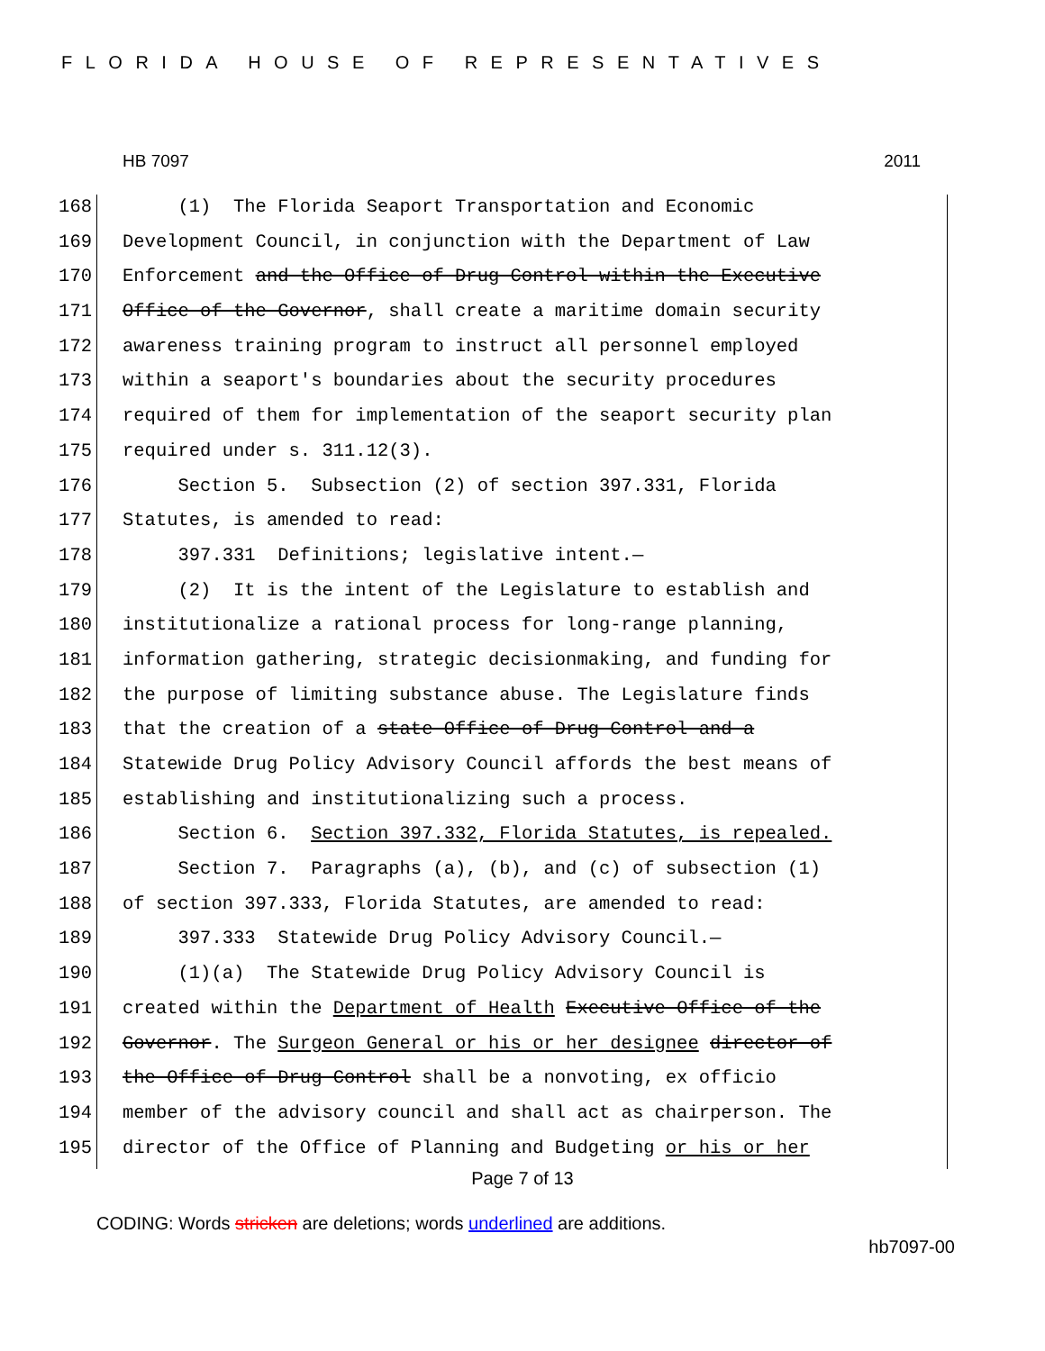FLORIDA HOUSE OF REPRESENTATIVES
HB 7097 2011
168 (1) The Florida Seaport Transportation and Economic
169 Development Council, in conjunction with the Department of Law
170 Enforcement and the Office of Drug Control within the Executive
171 Office of the Governor, shall create a maritime domain security
172 awareness training program to instruct all personnel employed
173 within a seaport's boundaries about the security procedures
174 required of them for implementation of the seaport security plan
175 required under s. 311.12(3).
176 Section 5. Subsection (2) of section 397.331, Florida
177 Statutes, is amended to read:
178 397.331 Definitions; legislative intent.—
179 (2) It is the intent of the Legislature to establish and
180 institutionalize a rational process for long-range planning,
181 information gathering, strategic decisionmaking, and funding for
182 the purpose of limiting substance abuse. The Legislature finds
183 that the creation of a state Office of Drug Control and a
184 Statewide Drug Policy Advisory Council affords the best means of
185 establishing and institutionalizing such a process.
186 Section 6. Section 397.332, Florida Statutes, is repealed.
187 Section 7. Paragraphs (a), (b), and (c) of subsection (1)
188 of section 397.333, Florida Statutes, are amended to read:
189 397.333 Statewide Drug Policy Advisory Council.—
190 (1)(a) The Statewide Drug Policy Advisory Council is
191 created within the Department of Health Executive Office of the
192 Governor. The Surgeon General or his or her designee director of
193 the Office of Drug Control shall be a nonvoting, ex officio
194 member of the advisory council and shall act as chairperson. The
195 director of the Office of Planning and Budgeting or his or her
Page 7 of 13
CODING: Words stricken are deletions; words underlined are additions.
hb7097-00